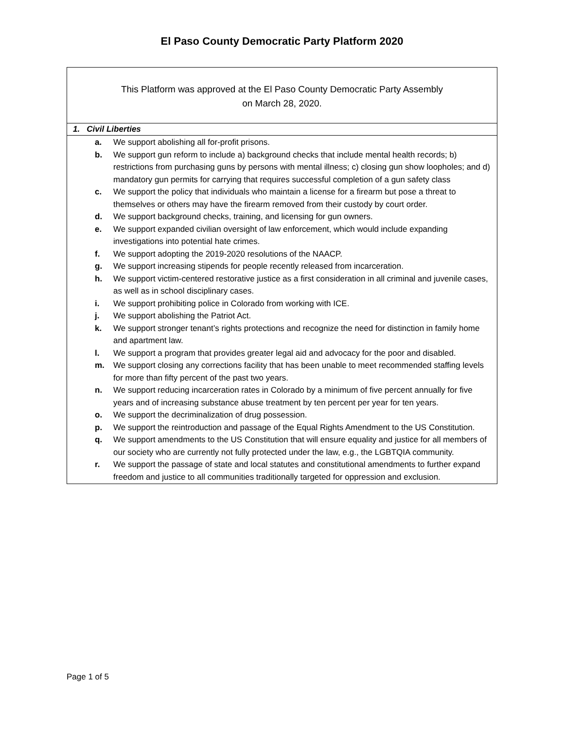El Paso County Democratic Party Platform 2020
| This Platform was approved at the El Paso County Democratic Party Assembly on March 28, 2020. |
| 1. Civil Liberties |
| a. We support abolishing all for-profit prisons. b. We support gun reform to include a) background checks that include mental health records; b) restrictions from purchasing guns by persons with mental illness; c) closing gun show loopholes; and d) mandatory gun permits for carrying that requires successful completion of a gun safety class c. We support the policy that individuals who maintain a license for a firearm but pose a threat to themselves or others may have the firearm removed from their custody by court order. d. We support background checks, training, and licensing for gun owners. e. We support expanded civilian oversight of law enforcement, which would include expanding investigations into potential hate crimes. f. We support adopting the 2019-2020 resolutions of the NAACP. g. We support increasing stipends for people recently released from incarceration. h. We support victim-centered restorative justice as a first consideration in all criminal and juvenile cases, as well as in school disciplinary cases. i. We support prohibiting police in Colorado from working with ICE. j. We support abolishing the Patriot Act. k. We support stronger tenant’s rights protections and recognize the need for distinction in family home and apartment law. l. We support a program that provides greater legal aid and advocacy for the poor and disabled. m. We support closing any corrections facility that has been unable to meet recommended staffing levels for more than fifty percent of the past two years. n. We support reducing incarceration rates in Colorado by a minimum of five percent annually for five years and of increasing substance abuse treatment by ten percent per year for ten years. o. We support the decriminalization of drug possession. p. We support the reintroduction and passage of the Equal Rights Amendment to the US Constitution. q. We support amendments to the US Constitution that will ensure equality and justice for all members of our society who are currently not fully protected under the law, e.g., the LGBTQIA community. r. We support the passage of state and local statutes and constitutional amendments to further expand freedom and justice to all communities traditionally targeted for oppression and exclusion. |
Page 1 of 5